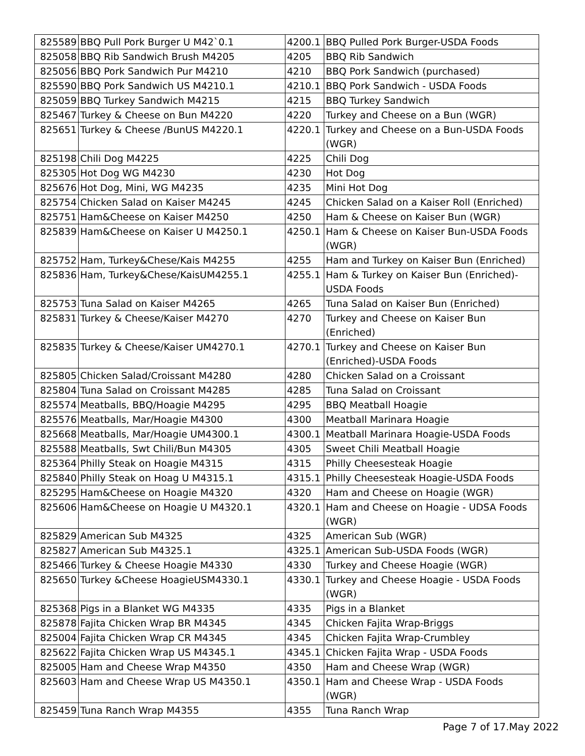| 825589 | BBQ Pull Pork Burger U M42`0.1 | 4200.1 | BBQ Pulled Pork Burger-USDA Foods |
| 825058 | BBQ Rib Sandwich Brush M4205 | 4205 | BBQ Rib Sandwich |
| 825056 | BBQ Pork Sandwich Pur M4210 | 4210 | BBQ Pork Sandwich (purchased) |
| 825590 | BBQ Pork Sandwich US M4210.1 | 4210.1 | BBQ Pork Sandwich - USDA Foods |
| 825059 | BBQ Turkey Sandwich M4215 | 4215 | BBQ Turkey Sandwich |
| 825467 | Turkey & Cheese on Bun M4220 | 4220 | Turkey and Cheese on a Bun (WGR) |
| 825651 | Turkey & Cheese /BunUS M4220.1 | 4220.1 | Turkey and Cheese on a Bun-USDA Foods (WGR) |
| 825198 | Chili Dog M4225 | 4225 | Chili Dog |
| 825305 | Hot Dog WG M4230 | 4230 | Hot Dog |
| 825676 | Hot Dog, Mini, WG M4235 | 4235 | Mini Hot Dog |
| 825754 | Chicken Salad on Kaiser M4245 | 4245 | Chicken Salad on a Kaiser Roll (Enriched) |
| 825751 | Ham&Cheese on Kaiser M4250 | 4250 | Ham & Cheese on Kaiser Bun (WGR) |
| 825839 | Ham&Cheese on Kaiser U M4250.1 | 4250.1 | Ham & Cheese on Kaiser Bun-USDA Foods (WGR) |
| 825752 | Ham, Turkey&Chese/Kais M4255 | 4255 | Ham and Turkey on Kaiser Bun (Enriched) |
| 825836 | Ham, Turkey&Chese/KaisUM4255.1 | 4255.1 | Ham & Turkey on Kaiser Bun (Enriched)-USDA Foods |
| 825753 | Tuna Salad on Kaiser M4265 | 4265 | Tuna Salad on Kaiser Bun (Enriched) |
| 825831 | Turkey & Cheese/Kaiser M4270 | 4270 | Turkey and Cheese on Kaiser Bun (Enriched) |
| 825835 | Turkey & Cheese/Kaiser UM4270.1 | 4270.1 | Turkey and Cheese on Kaiser Bun (Enriched)-USDA Foods |
| 825805 | Chicken Salad/Croissant M4280 | 4280 | Chicken Salad on a Croissant |
| 825804 | Tuna Salad on Croissant M4285 | 4285 | Tuna Salad on Croissant |
| 825574 | Meatballs, BBQ/Hoagie M4295 | 4295 | BBQ Meatball Hoagie |
| 825576 | Meatballs, Mar/Hoagie M4300 | 4300 | Meatball Marinara Hoagie |
| 825668 | Meatballs, Mar/Hoagie UM4300.1 | 4300.1 | Meatball Marinara Hoagie-USDA Foods |
| 825588 | Meatballs, Swt Chili/Bun M4305 | 4305 | Sweet Chili Meatball Hoagie |
| 825364 | Philly Steak on Hoagie M4315 | 4315 | Philly Cheesesteak Hoagie |
| 825840 | Philly Steak on Hoag U M4315.1 | 4315.1 | Philly Cheesesteak Hoagie-USDA Foods |
| 825295 | Ham&Cheese on Hoagie M4320 | 4320 | Ham and Cheese on Hoagie (WGR) |
| 825606 | Ham&Cheese on Hoagie U M4320.1 | 4320.1 | Ham and Cheese on Hoagie - UDSA Foods (WGR) |
| 825829 | American Sub M4325 | 4325 | American Sub (WGR) |
| 825827 | American Sub M4325.1 | 4325.1 | American Sub-USDA Foods (WGR) |
| 825466 | Turkey & Cheese Hoagie M4330 | 4330 | Turkey and Cheese Hoagie (WGR) |
| 825650 | Turkey &Cheese HoagieUSM4330.1 | 4330.1 | Turkey and Cheese Hoagie - USDA Foods (WGR) |
| 825368 | Pigs in a Blanket WG M4335 | 4335 | Pigs in a Blanket |
| 825878 | Fajita Chicken Wrap BR M4345 | 4345 | Chicken Fajita Wrap-Briggs |
| 825004 | Fajita Chicken Wrap CR M4345 | 4345 | Chicken Fajita Wrap-Crumbley |
| 825622 | Fajita Chicken Wrap US M4345.1 | 4345.1 | Chicken Fajita Wrap - USDA Foods |
| 825005 | Ham and Cheese Wrap M4350 | 4350 | Ham and Cheese Wrap (WGR) |
| 825603 | Ham and Cheese Wrap US M4350.1 | 4350.1 | Ham and Cheese Wrap - USDA Foods (WGR) |
| 825459 | Tuna Ranch Wrap M4355 | 4355 | Tuna Ranch Wrap |
Page 7 of 17.May 2022